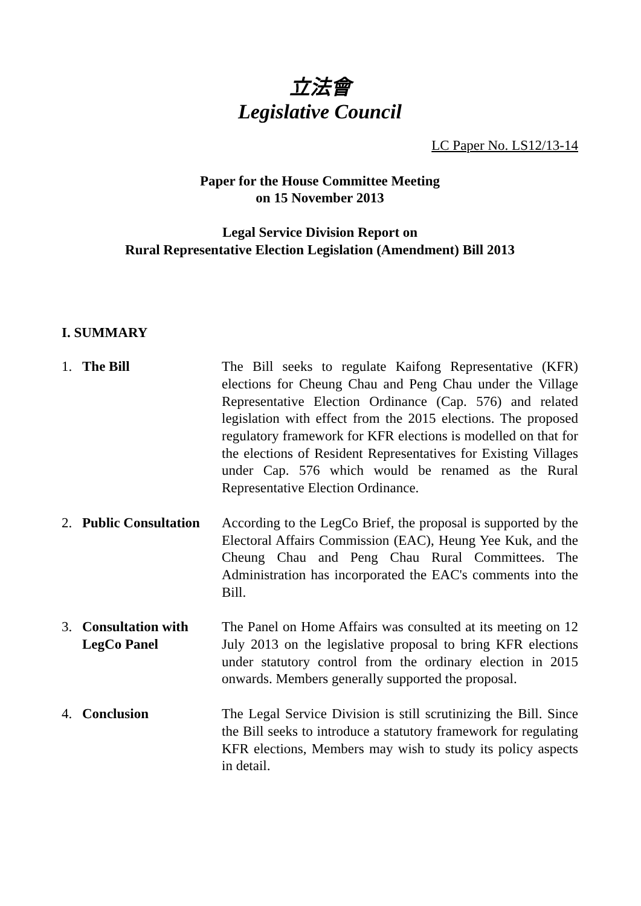立法會
Legislative Council
LC Paper No. LS12/13-14
Paper for the House Committee Meeting
on 15 November 2013
Legal Service Division Report on
Rural Representative Election Legislation (Amendment) Bill 2013
I. SUMMARY
1. The Bill The Bill seeks to regulate Kaifong Representative (KFR) elections for Cheung Chau and Peng Chau under the Village Representative Election Ordinance (Cap. 576) and related legislation with effect from the 2015 elections. The proposed regulatory framework for KFR elections is modelled on that for the elections of Resident Representatives for Existing Villages under Cap. 576 which would be renamed as the Rural Representative Election Ordinance.
2. Public Consultation
According to the LegCo Brief, the proposal is supported by the Electoral Affairs Commission (EAC), Heung Yee Kuk, and the Cheung Chau and Peng Chau Rural Committees. The Administration has incorporated the EAC's comments into the Bill.
3. Consultation with LegCo Panel
The Panel on Home Affairs was consulted at its meeting on 12 July 2013 on the legislative proposal to bring KFR elections under statutory control from the ordinary election in 2015 onwards. Members generally supported the proposal.
4. Conclusion The Legal Service Division is still scrutinizing the Bill. Since the Bill seeks to introduce a statutory framework for regulating KFR elections, Members may wish to study its policy aspects in detail.